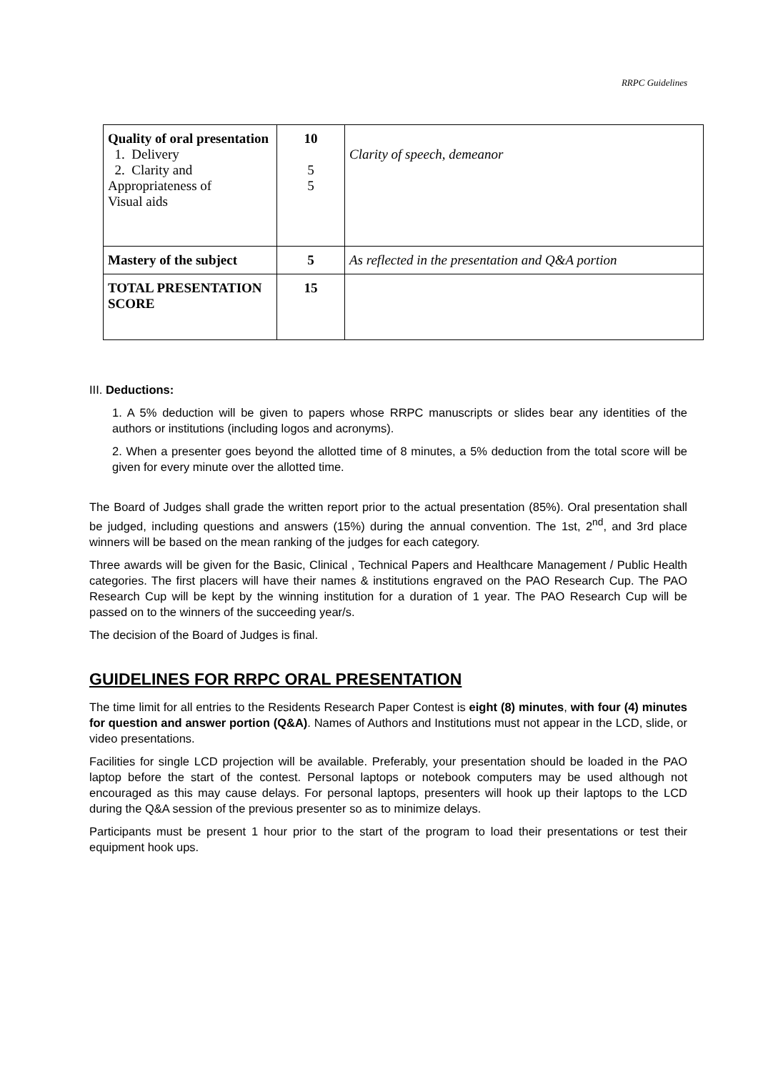RRPC Guidelines
| Quality of oral presentation 1. Delivery 2. Clarity and Appropriateness of Visual aids | 10 5 5 | Clarity of speech, demeanor |
| Mastery of the subject | 5 | As reflected in the presentation and Q&A portion |
| TOTAL PRESENTATION SCORE | 15 | |
III. Deductions:
1. A 5% deduction will be given to papers whose RRPC manuscripts or slides bear any identities of the authors or institutions (including logos and acronyms).
2. When a presenter goes beyond the allotted time of 8 minutes, a 5% deduction from the total score will be given for every minute over the allotted time.
The Board of Judges shall grade the written report prior to the actual presentation (85%). Oral presentation shall be judged, including questions and answers (15%) during the annual convention. The 1st, 2<sup>nd</sup>, and 3rd place winners will be based on the mean ranking of the judges for each category.
Three awards will be given for the Basic, Clinical , Technical Papers and Healthcare Management / Public Health categories. The first placers will have their names & institutions engraved on the PAO Research Cup. The PAO Research Cup will be kept by the winning institution for a duration of 1 year. The PAO Research Cup will be passed on to the winners of the succeeding year/s.
The decision of the Board of Judges is final.
GUIDELINES FOR RRPC ORAL PRESENTATION
The time limit for all entries to the Residents Research Paper Contest is eight (8) minutes, with four (4) minutes for question and answer portion (Q&A). Names of Authors and Institutions must not appear in the LCD, slide, or video presentations.
Facilities for single LCD projection will be available. Preferably, your presentation should be loaded in the PAO laptop before the start of the contest. Personal laptops or notebook computers may be used although not encouraged as this may cause delays. For personal laptops, presenters will hook up their laptops to the LCD during the Q&A session of the previous presenter so as to minimize delays.
Participants must be present 1 hour prior to the start of the program to load their presentations or test their equipment hook ups.